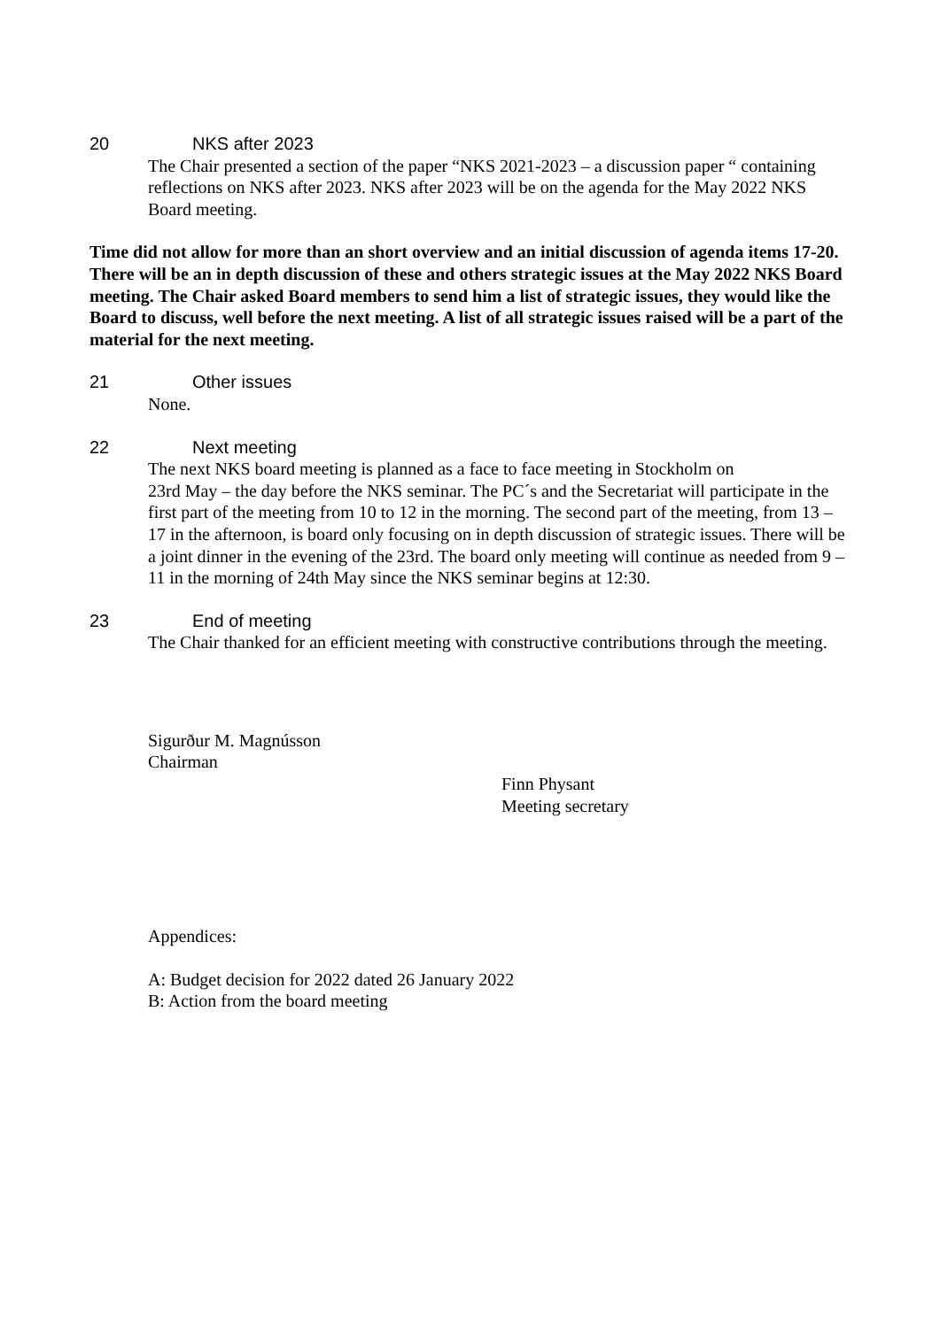20 NKS after 2023
The Chair presented a section of the paper “NKS 2021-2023 – a discussion paper “ containing reflections on NKS after 2023. NKS after 2023 will be on the agenda for the May 2022 NKS Board meeting.
Time did not allow for more than an short overview and an initial discussion of agenda items 17-20. There will be an in depth discussion of these and others strategic issues at the May 2022 NKS Board meeting. The Chair asked Board members to send him a list of strategic issues, they would like the Board to discuss, well before the next meeting. A list of all strategic issues raised will be a part of the material for the next meeting.
21 Other issues
None.
22 Next meeting
The next NKS board meeting is planned as a face to face meeting in Stockholm on
23rd May – the day before the NKS seminar. The PC´s and the Secretariat will participate in the first part of the meeting from 10 to 12 in the morning. The second part of the meeting, from 13 – 17 in the afternoon, is board only focusing on in depth discussion of strategic issues. There will be a joint dinner in the evening of the 23rd. The board only meeting will continue as needed from 9 – 11 in the morning of 24th May since the NKS seminar begins at 12:30.
23 End of meeting
The Chair thanked for an efficient meeting with constructive contributions through the meeting.
Sigurður M. Magnússon
Chairman
Finn Physant
Meeting secretary
Appendices:
A: Budget decision for 2022 dated 26 January 2022
B: Action from the board meeting